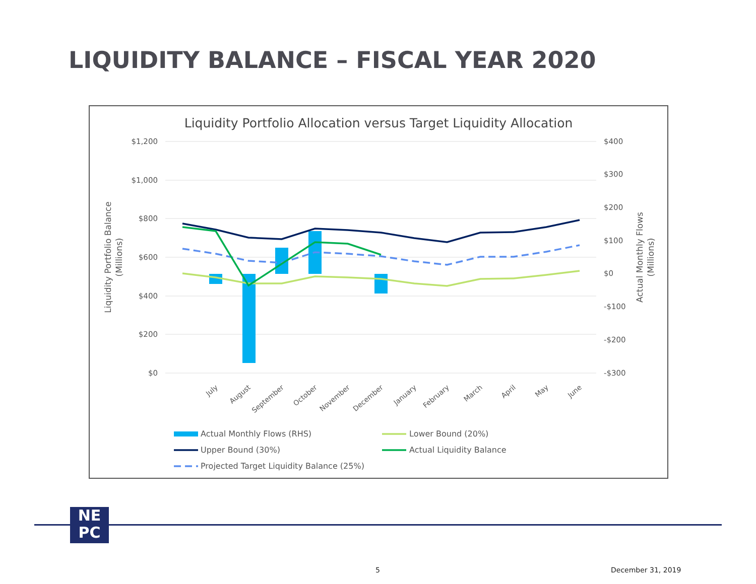LIQUIDITY BALANCE – FISCAL YEAR 2020
Liquidity Portfolio Allocation versus Target Liquidity Allocation
$1,200
$1,000
$800
$600
$400
$200
$0
$400
$300
$200
$100
$0
-$100
-$200
-$300
Liquidity Portfolio Balance
(Millions)
Actual Monthly Flows
(Millions)
July
August
September
October
November
December
January
February
March
April
May
June
Actual Monthly Flows (RHS)
Lower Bound (20%)
Upper Bound (30%)
Actual Liquidity Balance
Projected Target Liquidity Balance (25%)
NE
PC
5 December 31, 2019